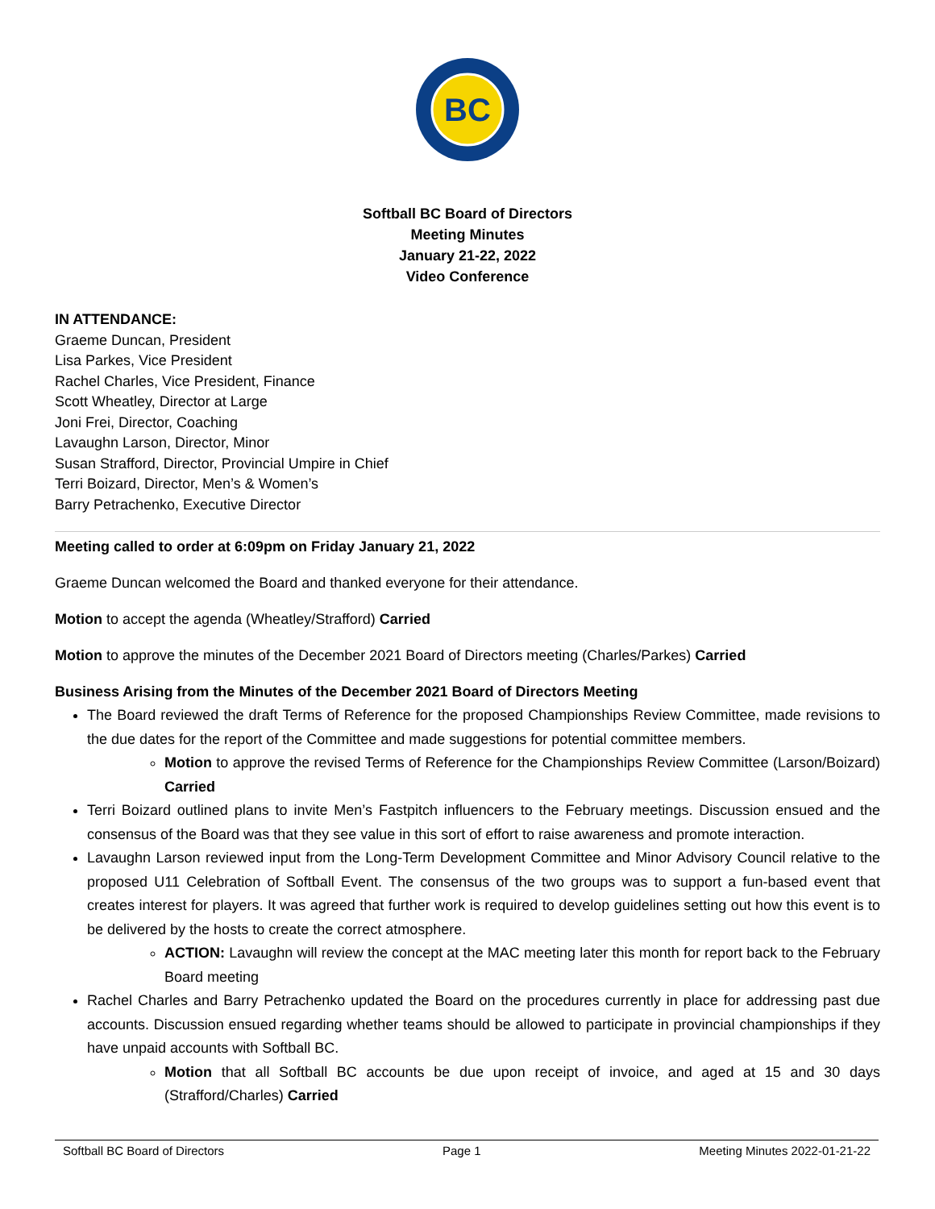BC
Softball BC Board of Directors
Meeting Minutes
January 21-22, 2022
Video Conference
IN ATTENDANCE:
Graeme Duncan, President
Lisa Parkes, Vice President
Rachel Charles, Vice President, Finance
Scott Wheatley, Director at Large
Joni Frei, Director, Coaching
Lavaughn Larson, Director, Minor
Susan Strafford, Director, Provincial Umpire in Chief
Terri Boizard, Director, Men’s & Women’s
Barry Petrachenko, Executive Director
Meeting called to order at 6:09pm on Friday January 21, 2022
Graeme Duncan welcomed the Board and thanked everyone for their attendance.
Motion to accept the agenda (Wheatley/Strafford) Carried
Motion to approve the minutes of the December 2021 Board of Directors meeting (Charles/Parkes) Carried
Business Arising from the Minutes of the December 2021 Board of Directors Meeting
The Board reviewed the draft Terms of Reference for the proposed Championships Review Committee, made revisions to the due dates for the report of the Committee and made suggestions for potential committee members.
Motion to approve the revised Terms of Reference for the Championships Review Committee (Larson/Boizard) Carried
Terri Boizard outlined plans to invite Men’s Fastpitch influencers to the February meetings. Discussion ensued and the consensus of the Board was that they see value in this sort of effort to raise awareness and promote interaction.
Lavaughn Larson reviewed input from the Long-Term Development Committee and Minor Advisory Council relative to the proposed U11 Celebration of Softball Event. The consensus of the two groups was to support a fun-based event that creates interest for players. It was agreed that further work is required to develop guidelines setting out how this event is to be delivered by the hosts to create the correct atmosphere.
ACTION: Lavaughn will review the concept at the MAC meeting later this month for report back to the February Board meeting
Rachel Charles and Barry Petrachenko updated the Board on the procedures currently in place for addressing past due accounts. Discussion ensued regarding whether teams should be allowed to participate in provincial championships if they have unpaid accounts with Softball BC.
Motion that all Softball BC accounts be due upon receipt of invoice, and aged at 15 and 30 days (Strafford/Charles) Carried
Softball BC Board of Directors Page 1 Meeting Minutes 2022-01-21-22